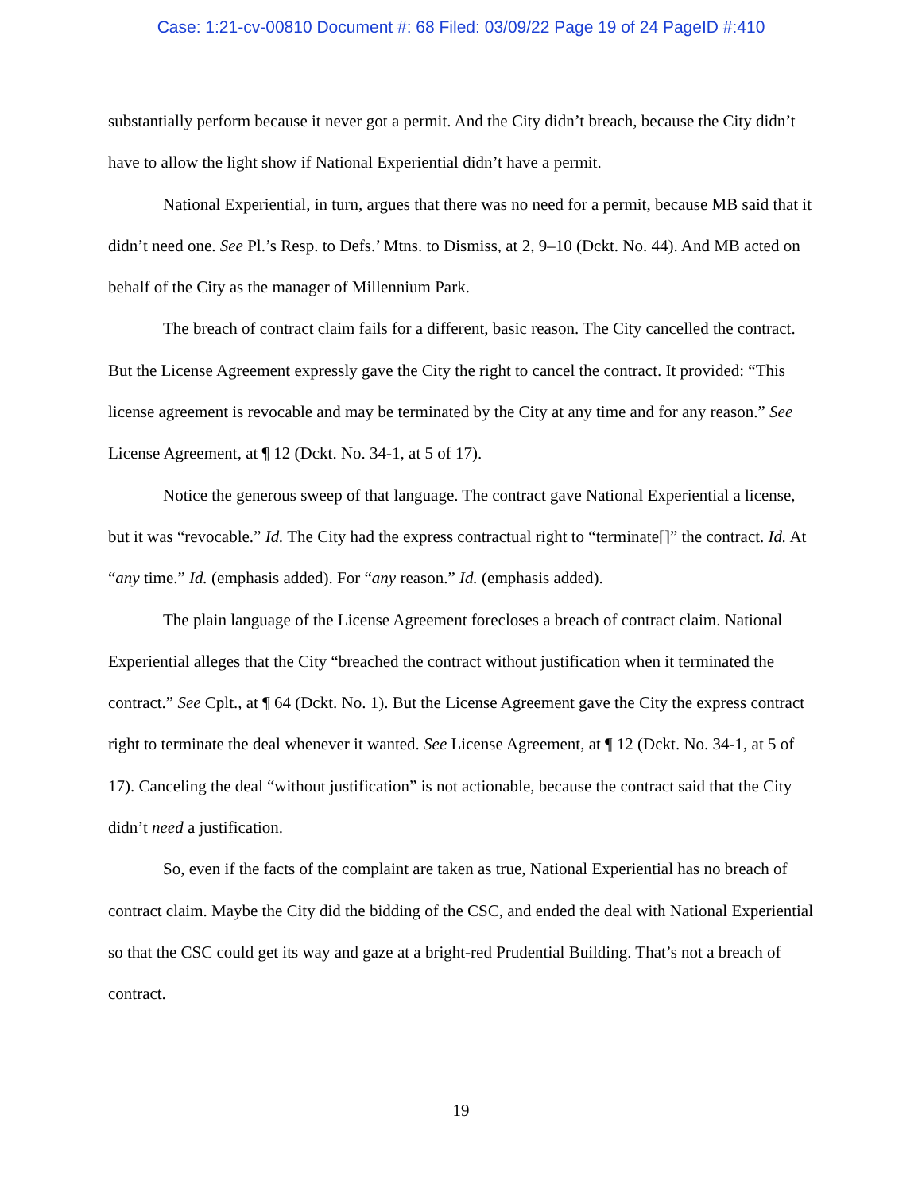Case: 1:21-cv-00810 Document #: 68 Filed: 03/09/22 Page 19 of 24 PageID #:410
substantially perform because it never got a permit. And the City didn’t breach, because the City didn’t have to allow the light show if National Experiential didn’t have a permit.
National Experiential, in turn, argues that there was no need for a permit, because MB said that it didn’t need one. See Pl.’s Resp. to Defs.’ Mtns. to Dismiss, at 2, 9–10 (Dckt. No. 44). And MB acted on behalf of the City as the manager of Millennium Park.
The breach of contract claim fails for a different, basic reason. The City cancelled the contract. But the License Agreement expressly gave the City the right to cancel the contract. It provided: “This license agreement is revocable and may be terminated by the City at any time and for any reason.” See License Agreement, at ¶ 12 (Dckt. No. 34-1, at 5 of 17).
Notice the generous sweep of that language. The contract gave National Experiential a license, but it was “revocable.” Id. The City had the express contractual right to “terminate[]” the contract. Id. At “any time.” Id. (emphasis added). For “any reason.” Id. (emphasis added).
The plain language of the License Agreement forecloses a breach of contract claim. National Experiential alleges that the City “breached the contract without justification when it terminated the contract.” See Cplt., at ¶ 64 (Dckt. No. 1). But the License Agreement gave the City the express contract right to terminate the deal whenever it wanted. See License Agreement, at ¶ 12 (Dckt. No. 34-1, at 5 of 17). Canceling the deal “without justification” is not actionable, because the contract said that the City didn’t need a justification.
So, even if the facts of the complaint are taken as true, National Experiential has no breach of contract claim. Maybe the City did the bidding of the CSC, and ended the deal with National Experiential so that the CSC could get its way and gaze at a bright-red Prudential Building. That’s not a breach of contract.
19